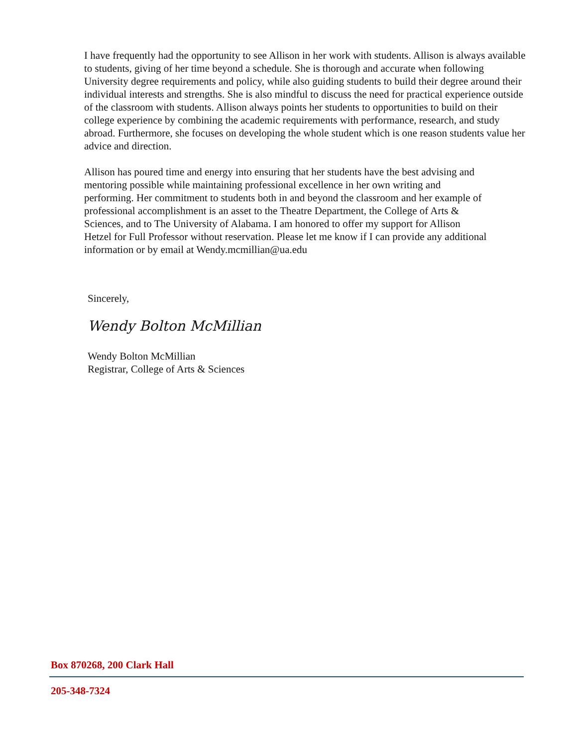I have frequently had the opportunity to see Allison in her work with students. Allison is always available to students, giving of her time beyond a schedule. She is thorough and accurate when following University degree requirements and policy, while also guiding students to build their degree around their individual interests and strengths. She is also mindful to discuss the need for practical experience outside of the classroom with students. Allison always points her students to opportunities to build on their college experience by combining the academic requirements with performance, research, and study abroad. Furthermore, she focuses on developing the whole student which is one reason students value her advice and direction.
Allison has poured time and energy into ensuring that her students have the best advising and mentoring possible while maintaining professional excellence in her own writing and performing. Her commitment to students both in and beyond the classroom and her example of professional accomplishment is an asset to the Theatre Department, the College of Arts & Sciences, and to The University of Alabama. I am honored to offer my support for Allison Hetzel for Full Professor without reservation. Please let me know if I can provide any additional information or by email at Wendy.mcmillian@ua.edu
Sincerely,
Wendy Bolton McMillian
Wendy Bolton McMillian
Registrar, College of Arts & Sciences
Box 870268, 200 Clark Hall
205-348-7324